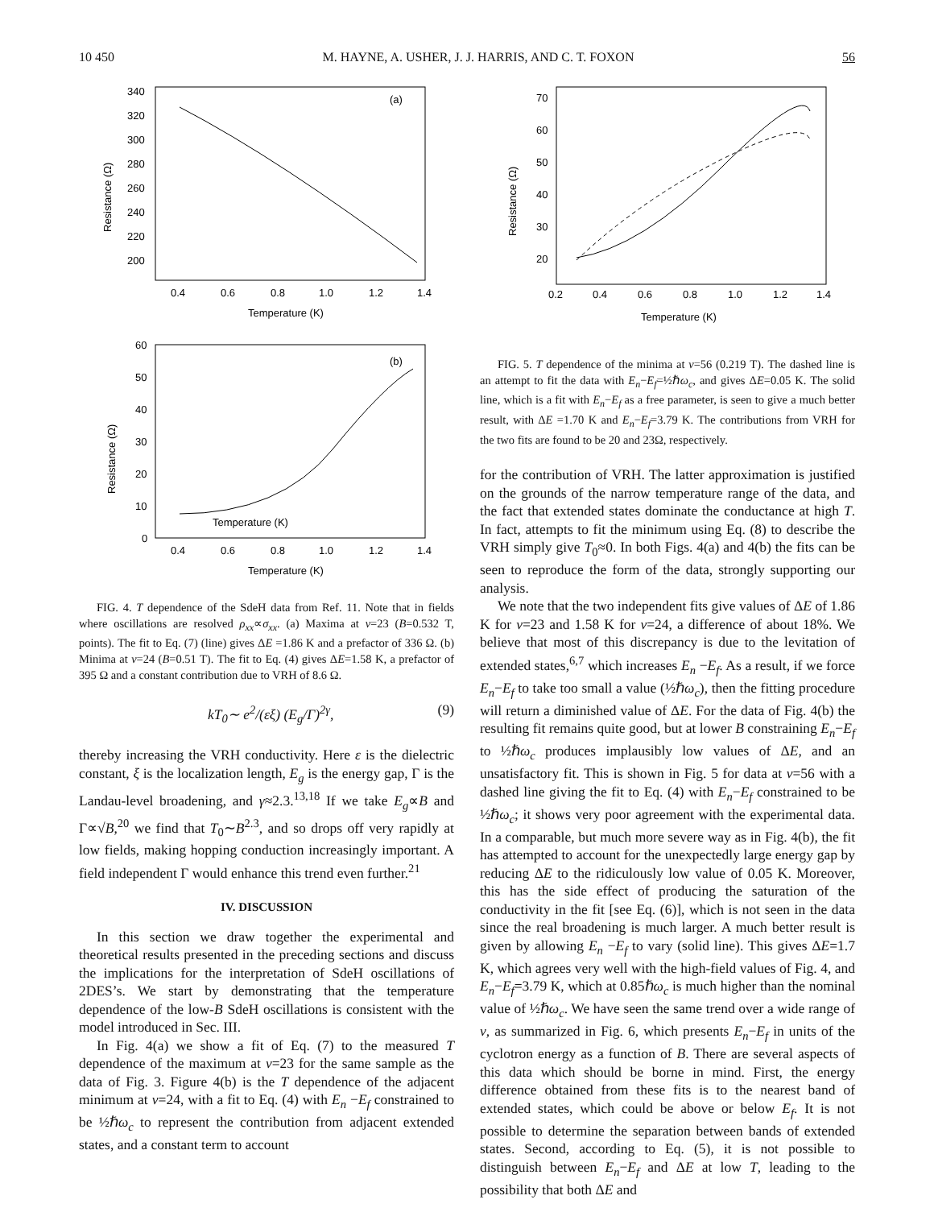10 450 M. HAYNE, A. USHER, J. J. HARRIS, AND C. T. FOXON 56
340
320
300
280
260
240
220
200
(a)
0.4
0.6
0.8
1.0
1.2
1.4
Temperature (K)
Resistance (Ω)
Temperature (K)
60
50
40
30
20
10
0
(b)
Resistance (Ω)
0.4
0.6
0.8
1.0
1.2
1.4
Temperature (K)
FIG. 4. T dependence of the SdeH data from Ref. 11. Note that in fields where oscillations are resolved ρ<sub>xx</sub>∝σ<sub>xx</sub>. (a) Maxima at ν=23 (B=0.532 T, points). The fit to Eq. (7) (line) gives ΔE =1.86 K and a prefactor of 336 Ω. (b) Minima at ν=24 (B=0.51 T). The fit to Eq. (4) gives ΔE=1.58 K, a prefactor of 395 Ω and a constant contribution due to VRH of 8.6 Ω.
kT<sub>0</sub>∼ e<sup>2</sup>/(εξ) (E<sub>g</sub>/Γ)<sup>2γ</sup>, (9)
thereby increasing the VRH conductivity. Here ε is the dielectric constant, ξ is the localization length, E<sub>g</sub> is the energy gap, Γ is the Landau-level broadening, and γ≈2.3.<sup>13,18</sup> If we take E<sub>g</sub>∝B and Γ∝√B,<sup>20</sup> we find that T<sub>0</sub>∼B<sup>2.3</sup>, and so drops off very rapidly at low fields, making hopping conduction increasingly important. A field independent Γ would enhance this trend even further.<sup>21</sup>
IV. DISCUSSION
In this section we draw together the experimental and theoretical results presented in the preceding sections and discuss the implications for the interpretation of SdeH oscillations of 2DES’s. We start by demonstrating that the temperature dependence of the low-B SdeH oscillations is consistent with the model introduced in Sec. III.
In Fig. 4(a) we show a fit of Eq. (7) to the measured T dependence of the maximum at ν=23 for the same sample as the data of Fig. 3. Figure 4(b) is the T dependence of the adjacent minimum at ν=24, with a fit to Eq. (4) with E<sub>n</sub> −E<sub>f</sub> constrained to be ½ℏω<sub>c</sub> to represent the contribution from adjacent extended states, and a constant term to account
70
60
50
40
30
20
Resistance (Ω)
0.2
0.4
0.6
0.8
1.0
1.2
1.4
Temperature (K)
FIG. 5. T dependence of the minima at ν=56 (0.219 T). The dashed line is an attempt to fit the data with E<sub>n</sub>−E<sub>f</sub>=½ℏω<sub>c</sub>, and gives ΔE=0.05 K. The solid line, which is a fit with E<sub>n</sub>−E<sub>f</sub> as a free parameter, is seen to give a much better result, with ΔE =1.70 K and E<sub>n</sub>−E<sub>f</sub>=3.79 K. The contributions from VRH for the two fits are found to be 20 and 23Ω, respectively.
for the contribution of VRH. The latter approximation is justified on the grounds of the narrow temperature range of the data, and the fact that extended states dominate the conductance at high T. In fact, attempts to fit the minimum using Eq. (8) to describe the VRH simply give T<sub>0</sub>≈0. In both Figs. 4(a) and 4(b) the fits can be seen to reproduce the form of the data, strongly supporting our analysis.
We note that the two independent fits give values of ΔE of 1.86 K for ν=23 and 1.58 K for ν=24, a difference of about 18%. We believe that most of this discrepancy is due to the levitation of extended states,<sup>6,7</sup> which increases E<sub>n</sub> −E<sub>f</sub>. As a result, if we force E<sub>n</sub>−E<sub>f</sub> to take too small a value (½ℏω<sub>c</sub>), then the fitting procedure will return a diminished value of ΔE. For the data of Fig. 4(b) the resulting fit remains quite good, but at lower B constraining E<sub>n</sub>−E<sub>f</sub> to ½ℏω<sub>c</sub> produces implausibly low values of ΔE, and an unsatisfactory fit. This is shown in Fig. 5 for data at ν=56 with a dashed line giving the fit to Eq. (4) with E<sub>n</sub>−E<sub>f</sub> constrained to be ½ℏω<sub>c</sub>; it shows very poor agreement with the experimental data. In a comparable, but much more severe way as in Fig. 4(b), the fit has attempted to account for the unexpectedly large energy gap by reducing ΔE to the ridiculously low value of 0.05 K. Moreover, this has the side effect of producing the saturation of the conductivity in the fit [see Eq. (6)], which is not seen in the data since the real broadening is much larger. A much better result is given by allowing E<sub>n</sub> −E<sub>f</sub> to vary (solid line). This gives ΔE=1.7 K, which agrees very well with the high-field values of Fig. 4, and E<sub>n</sub>−E<sub>f</sub>=3.79 K, which at 0.85ℏω<sub>c</sub> is much higher than the nominal value of ½ℏω<sub>c</sub>. We have seen the same trend over a wide range of ν, as summarized in Fig. 6, which presents E<sub>n</sub>−E<sub>f</sub> in units of the cyclotron energy as a function of B. There are several aspects of this data which should be borne in mind. First, the energy difference obtained from these fits is to the nearest band of extended states, which could be above or below E<sub>f</sub>. It is not possible to determine the separation between bands of extended states. Second, according to Eq. (5), it is not possible to distinguish between E<sub>n</sub>−E<sub>f</sub> and ΔE at low T, leading to the possibility that both ΔE and